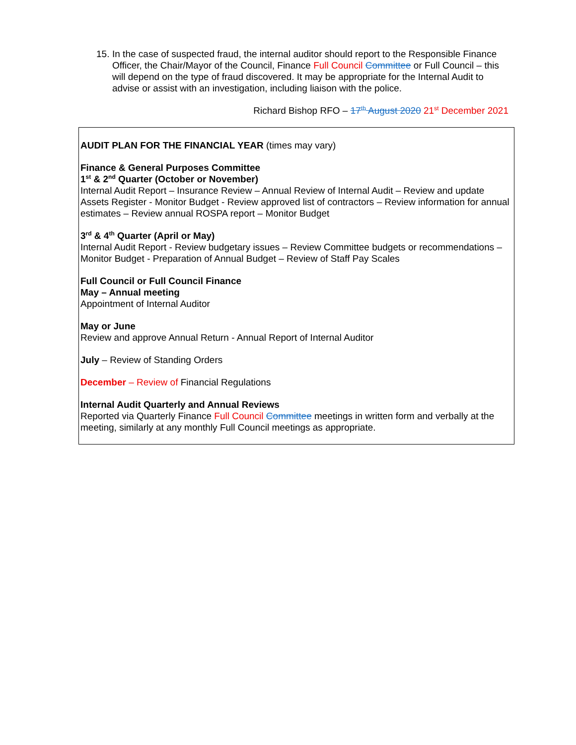15. In the case of suspected fraud, the internal auditor should report to the Responsible Finance Officer, the Chair/Mayor of the Council, Finance Full Council Committee or Full Council – this will depend on the type of fraud discovered. It may be appropriate for the Internal Audit to advise or assist with an investigation, including liaison with the police.
Richard Bishop RFO – 17<sup>th</sup> August 2020 21<sup>st</sup> December 2021
AUDIT PLAN FOR THE FINANCIAL YEAR (times may vary)
Finance & General Purposes Committee
1<sup>st</sup> & 2<sup>nd</sup> Quarter (October or November)
Internal Audit Report – Insurance Review – Annual Review of Internal Audit – Review and update Assets Register - Monitor Budget - Review approved list of contractors – Review information for annual estimates – Review annual ROSPA report – Monitor Budget
3<sup>rd</sup> & 4<sup>th</sup> Quarter (April or May)
Internal Audit Report - Review budgetary issues – Review Committee budgets or recommendations – Monitor Budget - Preparation of Annual Budget – Review of Staff Pay Scales
Full Council or Full Council Finance
May – Annual meeting
Appointment of Internal Auditor
May or June
Review and approve Annual Return - Annual Report of Internal Auditor
July – Review of Standing Orders
December – Review of Financial Regulations
Internal Audit Quarterly and Annual Reviews
Reported via Quarterly Finance Full Council Committee meetings in written form and verbally at the meeting, similarly at any monthly Full Council meetings as appropriate.